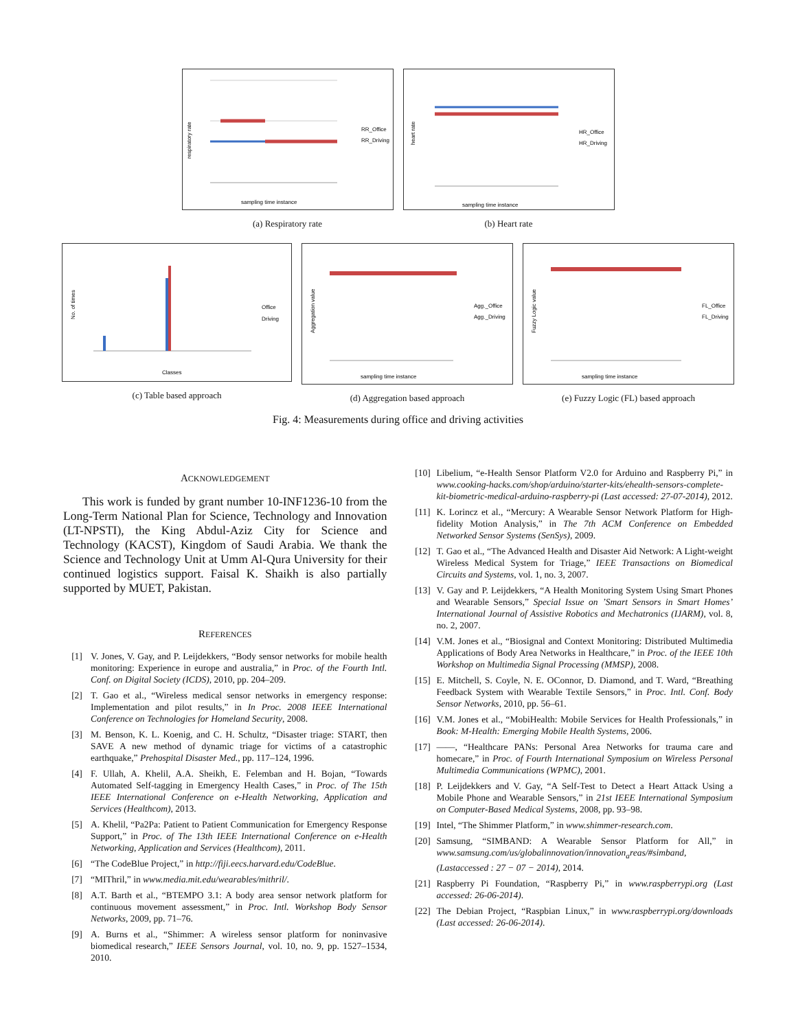respiratory rate
RR_Office
RR_Driving
sampling time instance
(a) Respiratory rate
heart rate
HR_Office
HR_Driving
sampling time instance
(b) Heart rate
No. of times
Office
Driving
Classes
(c) Table based approach
Aggregation value
Agg._Office
Agg._Driving
sampling time instance
(d) Aggregation based approach
Fuzzy Logic value
FL_Office
FL_Driving
sampling time instance
(e) Fuzzy Logic (FL) based approach
Fig. 4: Measurements during office and driving activities
ACKNOWLEDGEMENT
This work is funded by grant number 10-INF1236-10 from the Long-Term National Plan for Science, Technology and Innovation (LT-NPSTI), the King Abdul-Aziz City for Science and Technology (KACST), Kingdom of Saudi Arabia. We thank the Science and Technology Unit at Umm Al-Qura University for their continued logistics support. Faisal K. Shaikh is also partially supported by MUET, Pakistan.
REFERENCES
[1] V. Jones, V. Gay, and P. Leijdekkers, “Body sensor networks for mobile health monitoring: Experience in europe and australia,” in Proc. of the Fourth Intl. Conf. on Digital Society (ICDS), 2010, pp. 204–209.
[2] T. Gao et al., “Wireless medical sensor networks in emergency response: Implementation and pilot results,” in In Proc. 2008 IEEE International Conference on Technologies for Homeland Security, 2008.
[3] M. Benson, K. L. Koenig, and C. H. Schultz, “Disaster triage: START, then SAVE A new method of dynamic triage for victims of a catastrophic earthquake,” Prehospital Disaster Med., pp. 117–124, 1996.
[4] F. Ullah, A. Khelil, A.A. Sheikh, E. Felemban and H. Bojan, “Towards Automated Self-tagging in Emergency Health Cases,” in Proc. of The 15th IEEE International Conference on e-Health Networking, Application and Services (Healthcom), 2013.
[5] A. Khelil, “Pa2Pa: Patient to Patient Communication for Emergency Response Support,” in Proc. of The 13th IEEE International Conference on e-Health Networking, Application and Services (Healthcom), 2011.
[6] “The CodeBlue Project,” in http://fiji.eecs.harvard.edu/CodeBlue.
[7] “MIThril,” in www.media.mit.edu/wearables/mithril/.
[8] A.T. Barth et al., “BTEMPO 3.1: A body area sensor network platform for continuous movement assessment,” in Proc. Intl. Workshop Body Sensor Networks, 2009, pp. 71–76.
[9] A. Burns et al., “Shimmer: A wireless sensor platform for noninvasive biomedical research,” IEEE Sensors Journal, vol. 10, no. 9, pp. 1527–1534, 2010.
[10] Libelium, “e-Health Sensor Platform V2.0 for Arduino and Raspberry Pi,” in www.cooking-hacks.com/shop/arduino/starter-kits/ehealth-sensors-complete-kit-biometric-medical-arduino-raspberry-pi (Last accessed: 27-07-2014), 2012.
[11] K. Lorincz et al., “Mercury: A Wearable Sensor Network Platform for High-fidelity Motion Analysis,” in The 7th ACM Conference on Embedded Networked Sensor Systems (SenSys), 2009.
[12] T. Gao et al., “The Advanced Health and Disaster Aid Network: A Light-weight Wireless Medical System for Triage,” IEEE Transactions on Biomedical Circuits and Systems, vol. 1, no. 3, 2007.
[13] V. Gay and P. Leijdekkers, “A Health Monitoring System Using Smart Phones and Wearable Sensors,” Special Issue on ’Smart Sensors in Smart Homes’ International Journal of Assistive Robotics and Mechatronics (IJARM), vol. 8, no. 2, 2007.
[14] V.M. Jones et al., “Biosignal and Context Monitoring: Distributed Multimedia Applications of Body Area Networks in Healthcare,” in Proc. of the IEEE 10th Workshop on Multimedia Signal Processing (MMSP), 2008.
[15] E. Mitchell, S. Coyle, N. E. OConnor, D. Diamond, and T. Ward, “Breathing Feedback System with Wearable Textile Sensors,” in Proc. Intl. Conf. Body Sensor Networks, 2010, pp. 56–61.
[16] V.M. Jones et al., “MobiHealth: Mobile Services for Health Professionals,” in Book: M-Health: Emerging Mobile Health Systems, 2006.
[17] ——, “Healthcare PANs: Personal Area Networks for trauma care and homecare,” in Proc. of Fourth International Symposium on Wireless Personal Multimedia Communications (WPMC), 2001.
[18] P. Leijdekkers and V. Gay, “A Self-Test to Detect a Heart Attack Using a Mobile Phone and Wearable Sensors,” in 21st IEEE International Symposium on Computer-Based Medical Systems, 2008, pp. 93–98.
[19] Intel, “The Shimmer Platform,” in www.shimmer-research.com.
[20] Samsung, “SIMBAND: A Wearable Sensor Platform for All,” in www.samsung.com/us/globalinnovation/innovation<sub>a</sub>reas/#simband, (Lastaccessed : 27 − 07 − 2014), 2014.
[21] Raspberry Pi Foundation, “Raspberry Pi,” in www.raspberrypi.org (Last accessed: 26-06-2014).
[22] The Debian Project, “Raspbian Linux,” in www.raspberrypi.org/downloads (Last accessed: 26-06-2014).